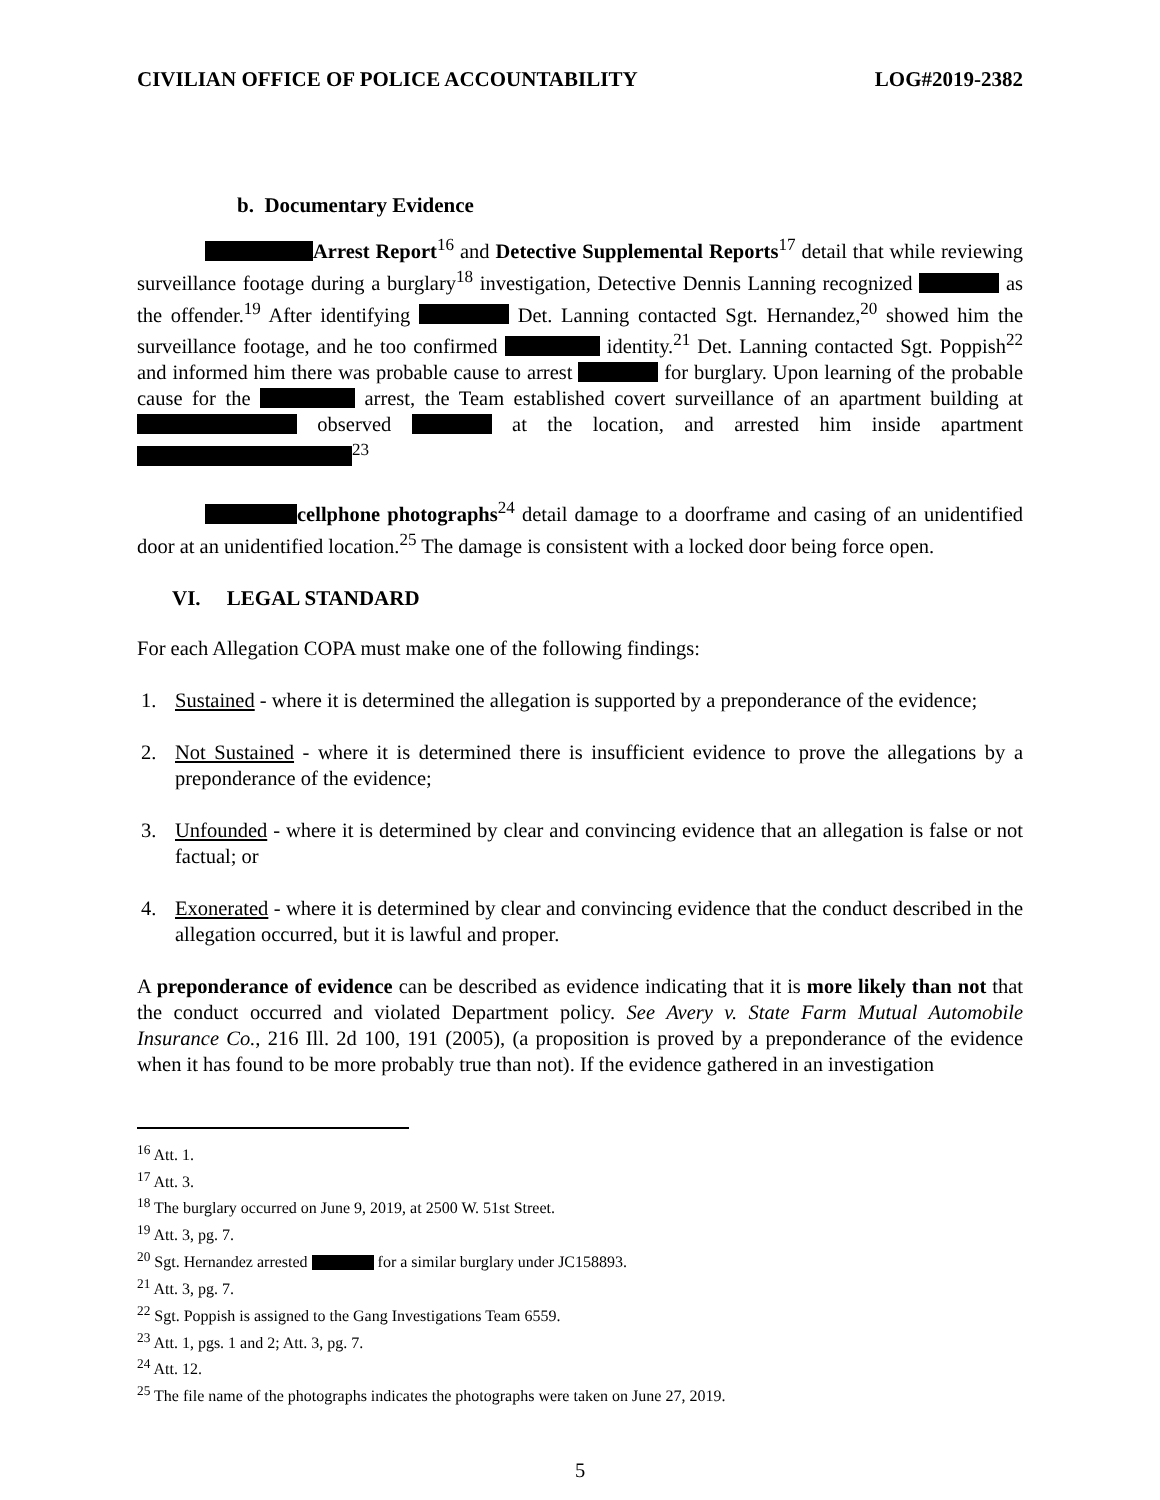CIVILIAN OFFICE OF POLICE ACCOUNTABILITY LOG#2019-2382
b. Documentary Evidence
Arrest Report<sup>16</sup> and Detective Supplemental Reports<sup>17</sup> detail that while reviewing surveillance footage during a burglary<sup>18</sup> investigation, Detective Dennis Lanning recognized as the offender.<sup>19</sup> After identifying Det. Lanning contacted Sgt. Hernandez,<sup>20</sup> showed him the surveillance footage, and he too confirmed identity.<sup>21</sup> Det. Lanning contacted Sgt. Poppish<sup>22</sup> and informed him there was probable cause to arrest for burglary. Upon learning of the probable cause for the arrest, the Team established covert surveillance of an apartment building at observed at the location, and arrested him inside apartment <sup>23</sup>
cellphone photographs<sup>24</sup> detail damage to a doorframe and casing of an unidentified door at an unidentified location.<sup>25</sup> The damage is consistent with a locked door being force open.
VI. LEGAL STANDARD
For each Allegation COPA must make one of the following findings:
1. Sustained - where it is determined the allegation is supported by a preponderance of the evidence;
2. Not Sustained - where it is determined there is insufficient evidence to prove the allegations by a preponderance of the evidence;
3. Unfounded - where it is determined by clear and convincing evidence that an allegation is false or not factual; or
4. Exonerated - where it is determined by clear and convincing evidence that the conduct described in the allegation occurred, but it is lawful and proper.
A preponderance of evidence can be described as evidence indicating that it is more likely than not that the conduct occurred and violated Department policy. See Avery v. State Farm Mutual Automobile Insurance Co., 216 Ill. 2d 100, 191 (2005), (a proposition is proved by a preponderance of the evidence when it has found to be more probably true than not). If the evidence gathered in an investigation
<sup>16</sup> Att. 1.
<sup>17</sup> Att. 3.
<sup>18</sup> The burglary occurred on June 9, 2019, at 2500 W. 51st Street.
<sup>19</sup> Att. 3, pg. 7.
<sup>20</sup> Sgt. Hernandez arrested for a similar burglary under JC158893.
<sup>21</sup> Att. 3, pg. 7.
<sup>22</sup> Sgt. Poppish is assigned to the Gang Investigations Team 6559.
<sup>23</sup> Att. 1, pgs. 1 and 2; Att. 3, pg. 7.
<sup>24</sup> Att. 12.
<sup>25</sup> The file name of the photographs indicates the photographs were taken on June 27, 2019.
5